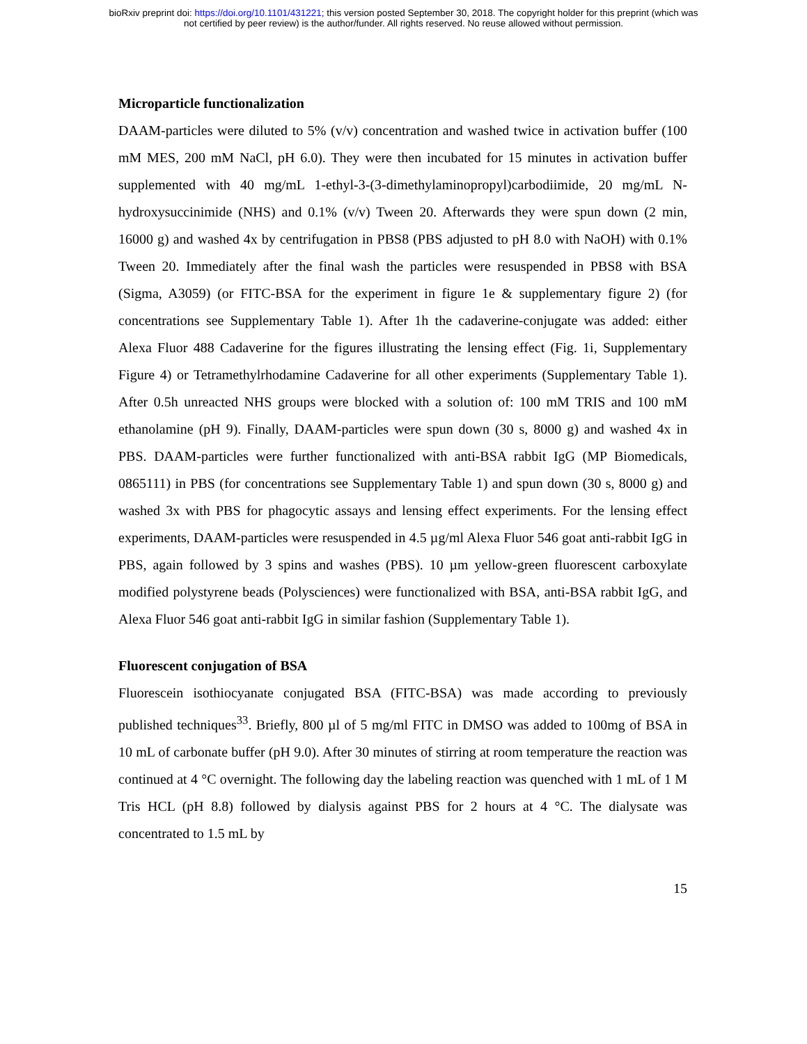bioRxiv preprint doi: https://doi.org/10.1101/431221; this version posted September 30, 2018. The copyright holder for this preprint (which was
not certified by peer review) is the author/funder. All rights reserved. No reuse allowed without permission.
Microparticle functionalization
DAAM-particles were diluted to 5% (v/v) concentration and washed twice in activation buffer (100 mM MES, 200 mM NaCl, pH 6.0). They were then incubated for 15 minutes in activation buffer supplemented with 40 mg/mL 1-ethyl-3-(3-dimethylaminopropyl)carbodiimide, 20 mg/mL N-hydroxysuccinimide (NHS) and 0.1% (v/v) Tween 20. Afterwards they were spun down (2 min, 16000 g) and washed 4x by centrifugation in PBS8 (PBS adjusted to pH 8.0 with NaOH) with 0.1% Tween 20. Immediately after the final wash the particles were resuspended in PBS8 with BSA (Sigma, A3059) (or FITC-BSA for the experiment in figure 1e & supplementary figure 2) (for concentrations see Supplementary Table 1). After 1h the cadaverine-conjugate was added: either Alexa Fluor 488 Cadaverine for the figures illustrating the lensing effect (Fig. 1i, Supplementary Figure 4) or Tetramethylrhodamine Cadaverine for all other experiments (Supplementary Table 1). After 0.5h unreacted NHS groups were blocked with a solution of: 100 mM TRIS and 100 mM ethanolamine (pH 9). Finally, DAAM-particles were spun down (30 s, 8000 g) and washed 4x in PBS. DAAM-particles were further functionalized with anti-BSA rabbit IgG (MP Biomedicals, 0865111) in PBS (for concentrations see Supplementary Table 1) and spun down (30 s, 8000 g) and washed 3x with PBS for phagocytic assays and lensing effect experiments. For the lensing effect experiments, DAAM-particles were resuspended in 4.5 µg/ml Alexa Fluor 546 goat anti-rabbit IgG in PBS, again followed by 3 spins and washes (PBS). 10 µm yellow-green fluorescent carboxylate modified polystyrene beads (Polysciences) were functionalized with BSA, anti-BSA rabbit IgG, and Alexa Fluor 546 goat anti-rabbit IgG in similar fashion (Supplementary Table 1).
Fluorescent conjugation of BSA
Fluorescein isothiocyanate conjugated BSA (FITC-BSA) was made according to previously published techniques<sup>33</sup>. Briefly, 800 µl of 5 mg/ml FITC in DMSO was added to 100mg of BSA in 10 mL of carbonate buffer (pH 9.0). After 30 minutes of stirring at room temperature the reaction was continued at 4 °C overnight. The following day the labeling reaction was quenched with 1 mL of 1 M Tris HCL (pH 8.8) followed by dialysis against PBS for 2 hours at 4 °C. The dialysate was concentrated to 1.5 mL by
15